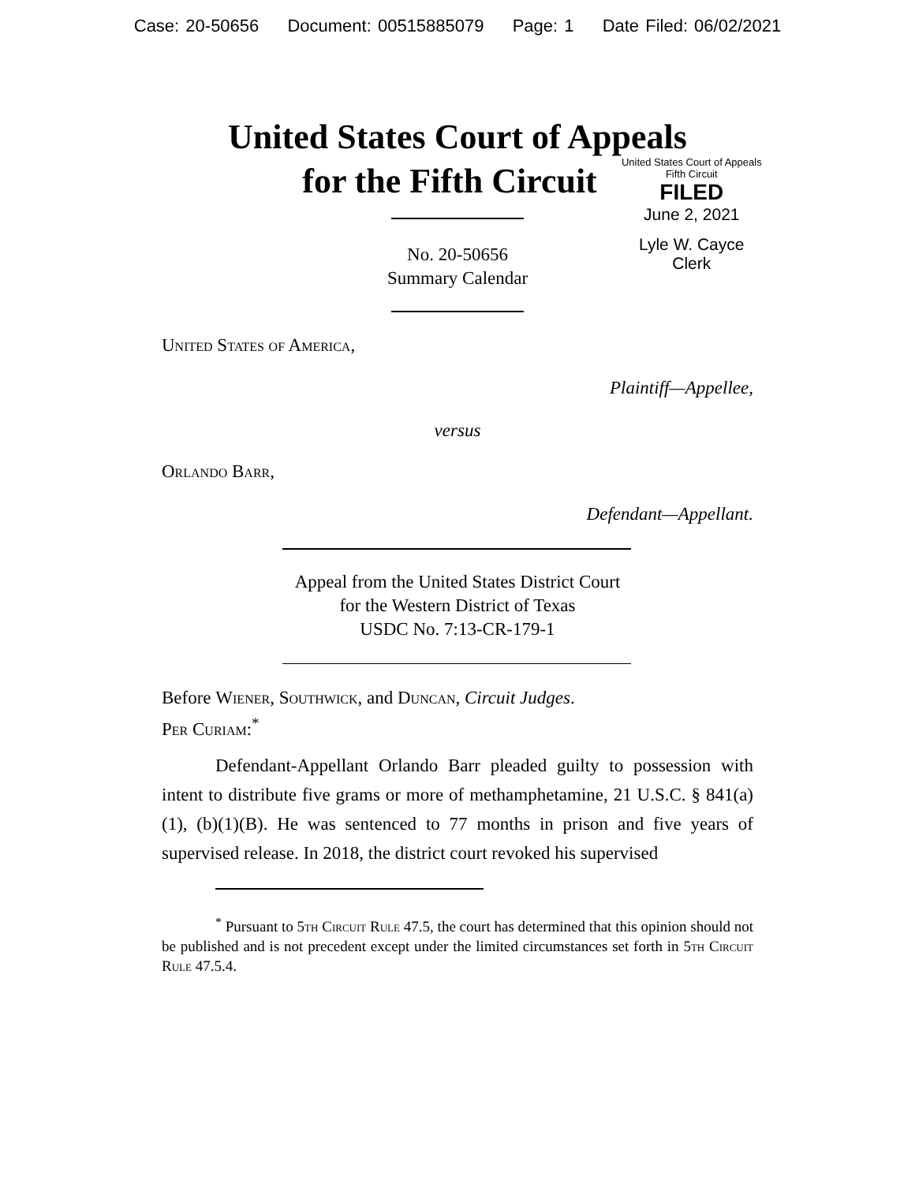Case: 20-50656 Document: 00515885079 Page: 1 Date Filed: 06/02/2021
United States Court of Appeals
for the Fifth Circuit
United States Court of Appeals
Fifth Circuit
FILED
June 2, 2021
Lyle W. Cayce
Clerk
No. 20-50656
Summary Calendar
United States of America,
Plaintiff—Appellee,
versus
Orlando Barr,
Defendant—Appellant.
Appeal from the United States District Court
for the Western District of Texas
USDC No. 7:13-CR-179-1
Before Wiener, Southwick, and Duncan, Circuit Judges.
Per Curiam:<sup>*</sup>
Defendant-Appellant Orlando Barr pleaded guilty to possession with intent to distribute five grams or more of methamphetamine, 21 U.S.C. § 841(a)(1), (b)(1)(B). He was sentenced to 77 months in prison and five years of supervised release. In 2018, the district court revoked his supervised
<sup>*</sup> Pursuant to 5th Circuit Rule 47.5, the court has determined that this opinion should not be published and is not precedent except under the limited circumstances set forth in 5th Circuit Rule 47.5.4.